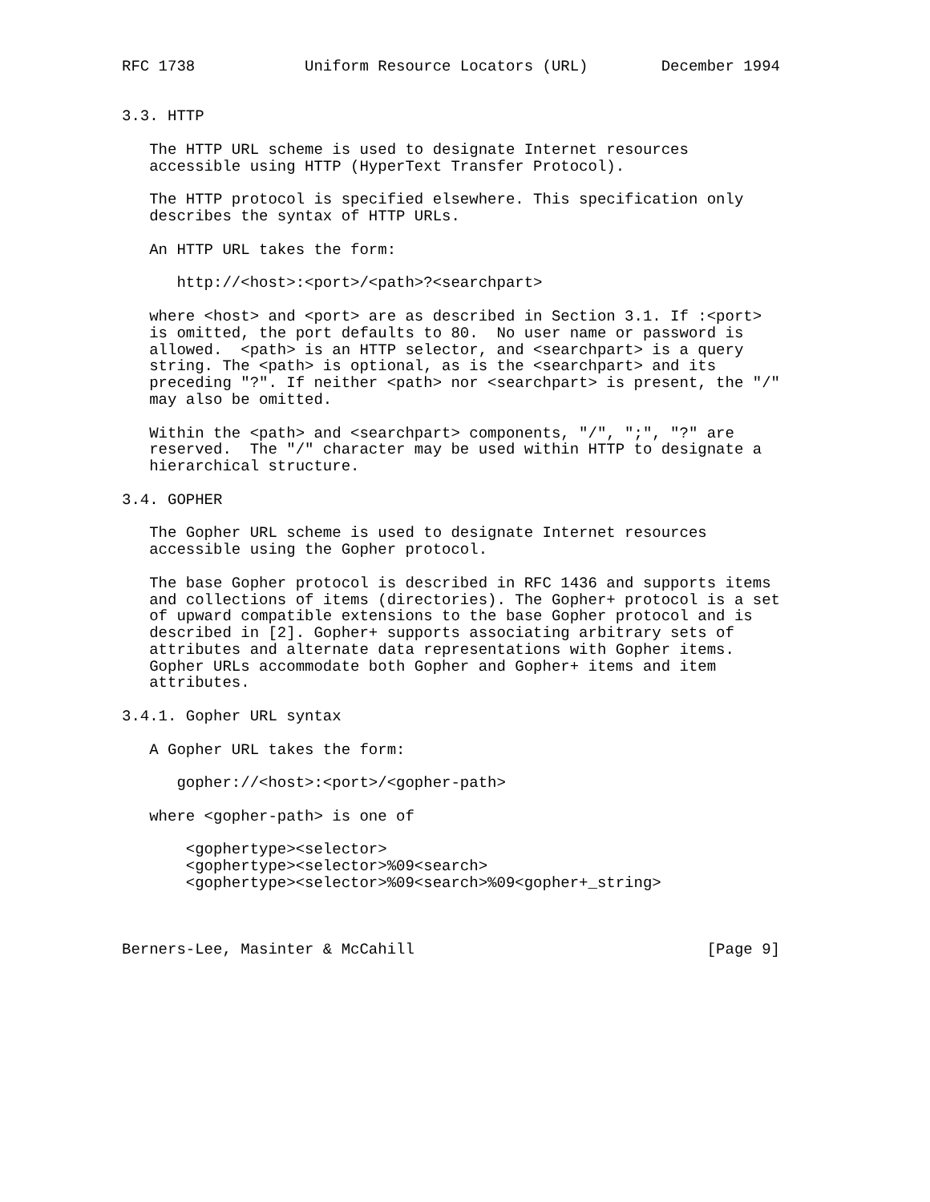RFC 1738            Uniform Resource Locators (URL)        December 1994


3.3. HTTP

   The HTTP URL scheme is used to designate Internet resources
   accessible using HTTP (HyperText Transfer Protocol).

   The HTTP protocol is specified elsewhere. This specification only
   describes the syntax of HTTP URLs.

   An HTTP URL takes the form:

      http://<host>:<port>/<path>?<searchpart>

   where <host> and <port> are as described in Section 3.1. If :<port>
   is omitted, the port defaults to 80.  No user name or password is
   allowed.  <path> is an HTTP selector, and <searchpart> is a query
   string. The <path> is optional, as is the <searchpart> and its
   preceding "?". If neither <path> nor <searchpart> is present, the "/"
   may also be omitted.

   Within the <path> and <searchpart> components, "/", ";", "?" are
   reserved.  The "/" character may be used within HTTP to designate a
   hierarchical structure.

3.4. GOPHER

   The Gopher URL scheme is used to designate Internet resources
   accessible using the Gopher protocol.

   The base Gopher protocol is described in RFC 1436 and supports items
   and collections of items (directories). The Gopher+ protocol is a set
   of upward compatible extensions to the base Gopher protocol and is
   described in [2]. Gopher+ supports associating arbitrary sets of
   attributes and alternate data representations with Gopher items.
   Gopher URLs accommodate both Gopher and Gopher+ items and item
   attributes.

3.4.1. Gopher URL syntax

   A Gopher URL takes the form:

      gopher://<host>:<port>/<gopher-path>

   where <gopher-path> is one of

       <gophertype><selector>
       <gophertype><selector>%09<search>
       <gophertype><selector>%09<search>%09<gopher+_string>



Berners-Lee, Masinter & McCahill                                [Page 9]